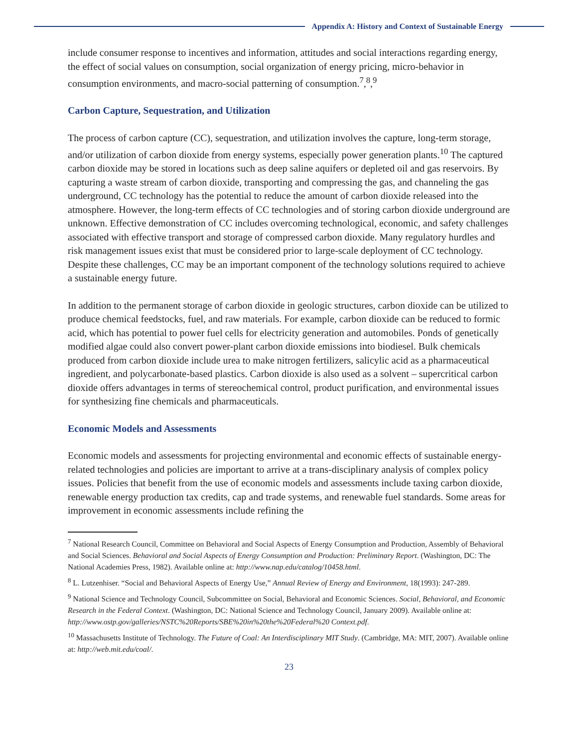Appendix A: History and Context of Sustainable Energy
include consumer response to incentives and information, attitudes and social interactions regarding energy, the effect of social values on consumption, social organization of energy pricing, micro-behavior in consumption environments, and macro-social patterning of consumption.<sup>7</sup>,<sup>8</sup>,<sup>9</sup>
Carbon Capture, Sequestration, and Utilization
The process of carbon capture (CC), sequestration, and utilization involves the capture, long-term storage, and/or utilization of carbon dioxide from energy systems, especially power generation plants.<sup>10</sup> The captured carbon dioxide may be stored in locations such as deep saline aquifers or depleted oil and gas reservoirs. By capturing a waste stream of carbon dioxide, transporting and compressing the gas, and channeling the gas underground, CC technology has the potential to reduce the amount of carbon dioxide released into the atmosphere. However, the long-term effects of CC technologies and of storing carbon dioxide underground are unknown. Effective demonstration of CC includes overcoming technological, economic, and safety challenges associated with effective transport and storage of compressed carbon dioxide. Many regulatory hurdles and risk management issues exist that must be considered prior to large-scale deployment of CC technology. Despite these challenges, CC may be an important component of the technology solutions required to achieve a sustainable energy future.
In addition to the permanent storage of carbon dioxide in geologic structures, carbon dioxide can be utilized to produce chemical feedstocks, fuel, and raw materials. For example, carbon dioxide can be reduced to formic acid, which has potential to power fuel cells for electricity generation and automobiles. Ponds of genetically modified algae could also convert power-plant carbon dioxide emissions into biodiesel. Bulk chemicals produced from carbon dioxide include urea to make nitrogen fertilizers, salicylic acid as a pharmaceutical ingredient, and polycarbonate-based plastics. Carbon dioxide is also used as a solvent – supercritical carbon dioxide offers advantages in terms of stereochemical control, product purification, and environmental issues for synthesizing fine chemicals and pharmaceuticals.
Economic Models and Assessments
Economic models and assessments for projecting environmental and economic effects of sustainable energy-related technologies and policies are important to arrive at a trans-disciplinary analysis of complex policy issues. Policies that benefit from the use of economic models and assessments include taxing carbon dioxide, renewable energy production tax credits, cap and trade systems, and renewable fuel standards. Some areas for improvement in economic assessments include refining the
<sup>7</sup> National Research Council, Committee on Behavioral and Social Aspects of Energy Consumption and Production, Assembly of Behavioral and Social Sciences. Behavioral and Social Aspects of Energy Consumption and Production: Preliminary Report. (Washington, DC: The National Academies Press, 1982). Available online at: http://www.nap.edu/catalog/10458.html.
<sup>8</sup> L. Lutzenhiser. “Social and Behavioral Aspects of Energy Use,” Annual Review of Energy and Environment, 18(1993): 247-289.
<sup>9</sup> National Science and Technology Council, Subcommittee on Social, Behavioral and Economic Sciences. Social, Behavioral, and Economic Research in the Federal Context. (Washington, DC: National Science and Technology Council, January 2009). Available online at: http://www.ostp.gov/galleries/NSTC%20Reports/SBE%20in%20the%20Federal%20 Context.pdf.
<sup>10</sup> Massachusetts Institute of Technology. The Future of Coal: An Interdisciplinary MIT Study. (Cambridge, MA: MIT, 2007). Available online at: http://web.mit.edu/coal/.
23